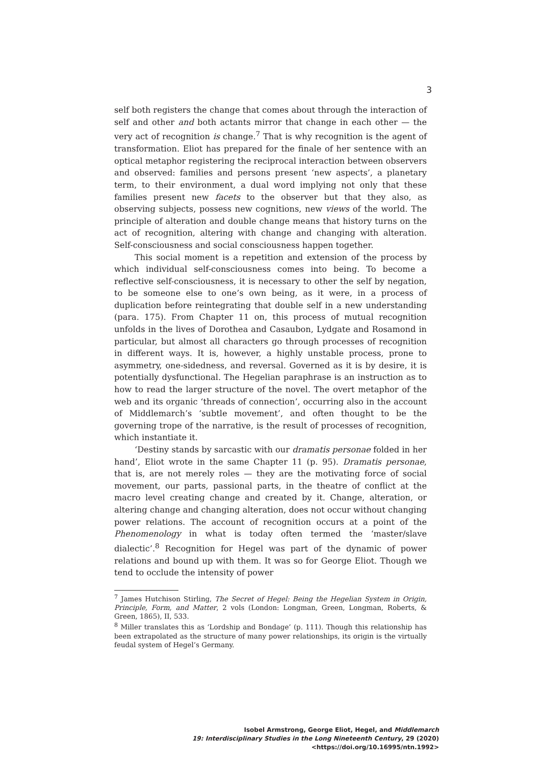3
self both registers the change that comes about through the interaction of self and other and both actants mirror that change in each other — the very act of recognition is change.<sup>7</sup> That is why recognition is the agent of transformation. Eliot has prepared for the finale of her sentence with an optical metaphor registering the reciprocal interaction between observers and observed: families and persons present ‘new aspects’, a planetary term, to their environment, a dual word implying not only that these families present new facets to the observer but that they also, as observing subjects, possess new cognitions, new views of the world. The principle of alteration and double change means that history turns on the act of recognition, altering with change and changing with alteration. Self-consciousness and social consciousness happen together.
This social moment is a repetition and extension of the process by which individual self-consciousness comes into being. To become a reflective self-consciousness, it is necessary to other the self by negation, to be someone else to one’s own being, as it were, in a process of duplication before reintegrating that double self in a new understanding (para. 175). From Chapter 11 on, this process of mutual recognition unfolds in the lives of Dorothea and Casaubon, Lydgate and Rosamond in particular, but almost all characters go through processes of recognition in different ways. It is, however, a highly unstable process, prone to asymmetry, one-sidedness, and reversal. Governed as it is by desire, it is potentially dysfunctional. The Hegelian paraphrase is an instruction as to how to read the larger structure of the novel. The overt metaphor of the web and its organic ‘threads of connection’, occurring also in the account of Middlemarch’s ‘subtle movement’, and often thought to be the governing trope of the narrative, is the result of processes of recognition, which instantiate it.
‘Destiny stands by sarcastic with our dramatis personae folded in her hand’, Eliot wrote in the same Chapter 11 (p. 95). Dramatis personae, that is, are not merely roles — they are the motivating force of social movement, our parts, passional parts, in the theatre of conflict at the macro level creating change and created by it. Change, alteration, or altering change and changing alteration, does not occur without changing power relations. The account of recognition occurs at a point of the Phenomenology in what is today often termed the ‘master/slave dialectic’.<sup>8</sup> Recognition for Hegel was part of the dynamic of power relations and bound up with them. It was so for George Eliot. Though we tend to occlude the intensity of power
<sup>7</sup> James Hutchison Stirling, The Secret of Hegel: Being the Hegelian System in Origin, Principle, Form, and Matter, 2 vols (London: Longman, Green, Longman, Roberts, & Green, 1865), II, 533.
<sup>8</sup> Miller translates this as ‘Lordship and Bondage’ (p. 111). Though this relationship has been extrapolated as the structure of many power relationships, its origin is the virtually feudal system of Hegel’s Germany.
Isobel Armstrong, George Eliot, Hegel, and Middlemarch
19: Interdisciplinary Studies in the Long Nineteenth Century, 29 (2020) <https://doi.org/10.16995/ntn.1992>